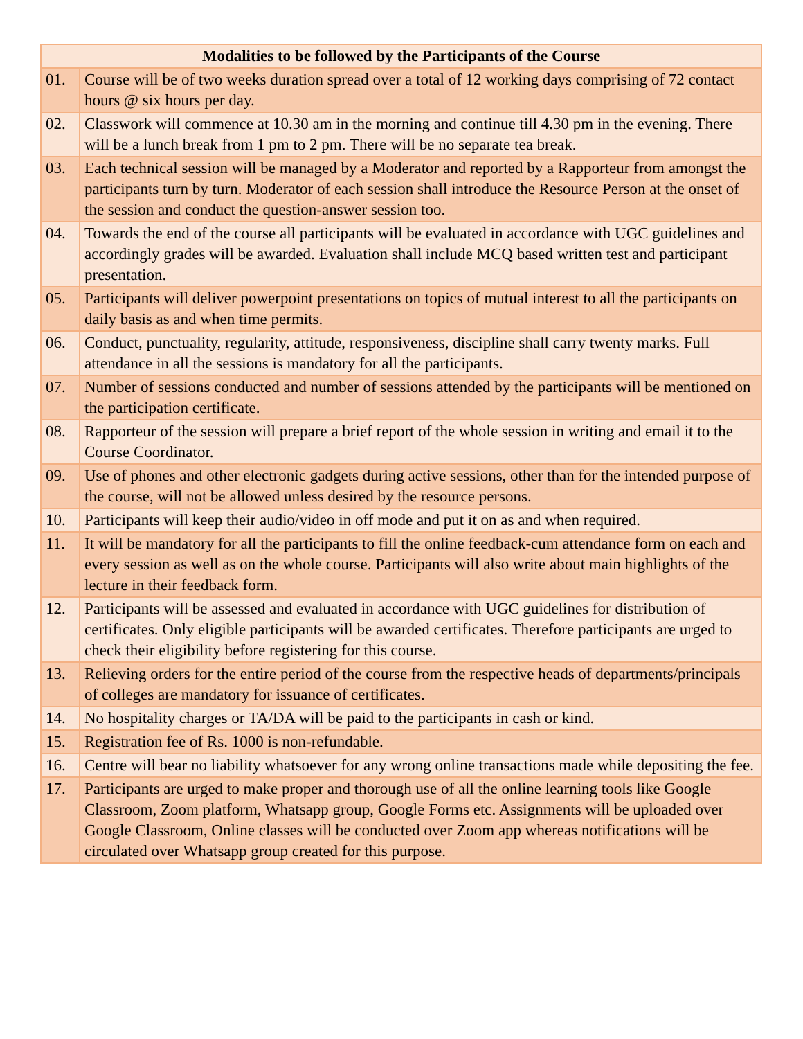| Modalities to be followed by the Participants of the Course | |
| --- | --- |
| 01. | Course will be of two weeks duration spread over a total of 12 working days comprising of 72 contact hours @ six hours per day. |
| 02. | Classwork will commence at 10.30 am in the morning and continue till 4.30 pm in the evening. There will be a lunch break from 1 pm to 2 pm. There will be no separate tea break. |
| 03. | Each technical session will be managed by a Moderator and reported by a Rapporteur from amongst the participants turn by turn. Moderator of each session shall introduce the Resource Person at the onset of the session and conduct the question-answer session too. |
| 04. | Towards the end of the course all participants will be evaluated in accordance with UGC guidelines and accordingly grades will be awarded. Evaluation shall include MCQ based written test and participant presentation. |
| 05. | Participants will deliver powerpoint presentations on topics of mutual interest to all the participants on daily basis as and when time permits. |
| 06. | Conduct, punctuality, regularity, attitude, responsiveness, discipline shall carry twenty marks. Full attendance in all the sessions is mandatory for all the participants. |
| 07. | Number of sessions conducted and number of sessions attended by the participants will be mentioned on the participation certificate. |
| 08. | Rapporteur of the session will prepare a brief report of the whole session in writing and email it to the Course Coordinator. |
| 09. | Use of phones and other electronic gadgets during active sessions, other than for the intended purpose of the course, will not be allowed unless desired by the resource persons. |
| 10. | Participants will keep their audio/video in off mode and put it on as and when required. |
| 11. | It will be mandatory for all the participants to fill the online feedback-cum attendance form on each and every session as well as on the whole course. Participants will also write about main highlights of the lecture in their feedback form. |
| 12. | Participants will be assessed and evaluated in accordance with UGC guidelines for distribution of certificates. Only eligible participants will be awarded certificates. Therefore participants are urged to check their eligibility before registering for this course. |
| 13. | Relieving orders for the entire period of the course from the respective heads of departments/principals of colleges are mandatory for issuance of certificates. |
| 14. | No hospitality charges or TA/DA will be paid to the participants in cash or kind. |
| 15. | Registration fee of Rs. 1000 is non-refundable. |
| 16. | Centre will bear no liability whatsoever for any wrong online transactions made while depositing the fee. |
| 17. | Participants are urged to make proper and thorough use of all the online learning tools like Google Classroom, Zoom platform, Whatsapp group, Google Forms etc. Assignments will be uploaded over Google Classroom, Online classes will be conducted over Zoom app whereas notifications will be circulated over Whatsapp group created for this purpose. |